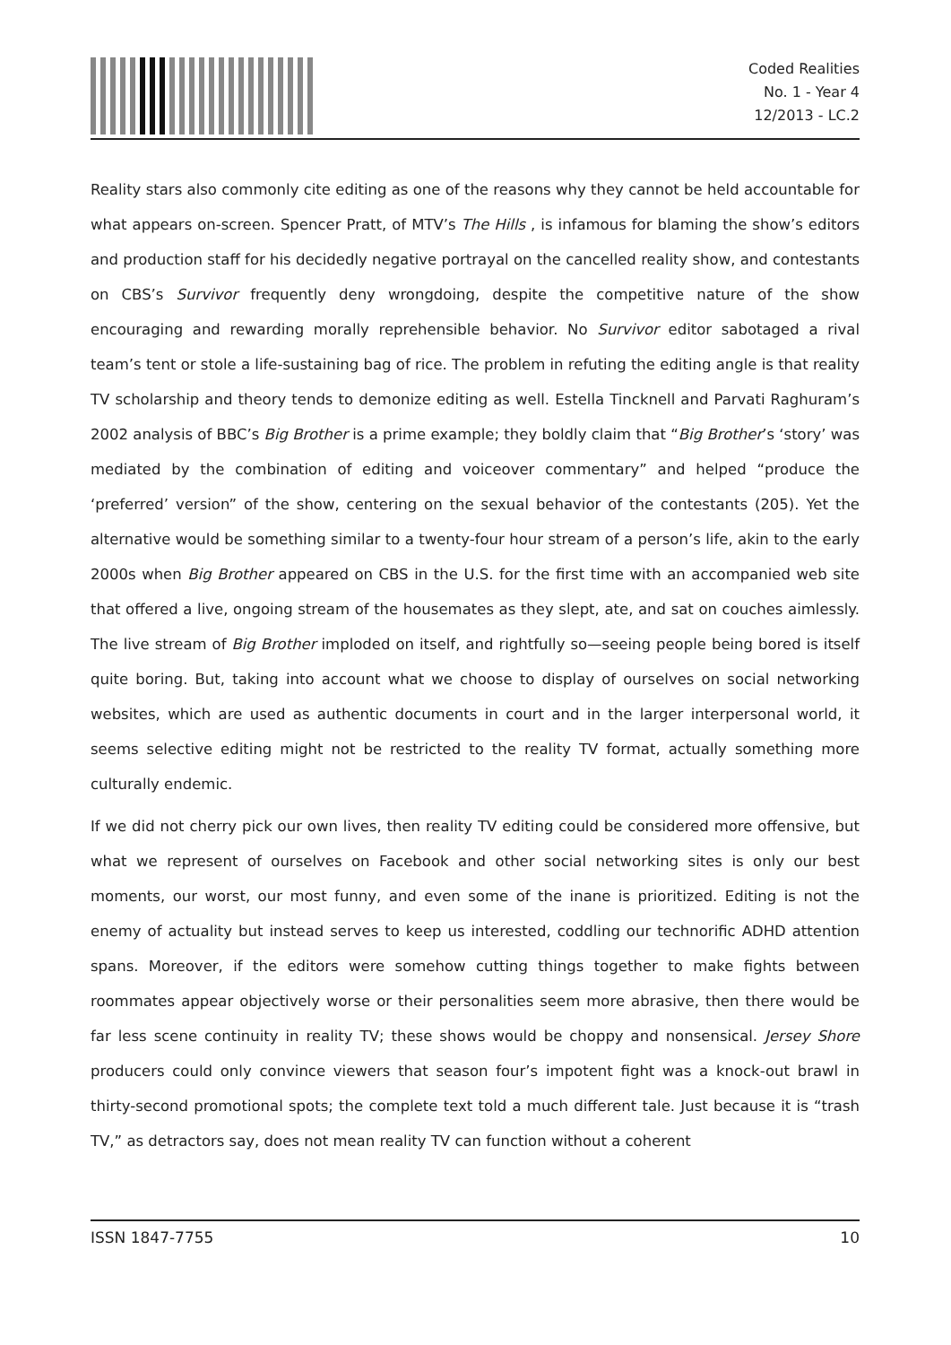Coded Realities
No. 1 - Year 4
12/2013 - LC.2
Reality stars also commonly cite editing as one of the reasons why they cannot be held accountable for what appears on-screen. Spencer Pratt, of MTV’s The Hills , is infamous for blaming the show’s editors and production staff for his decidedly negative portrayal on the cancelled reality show, and contestants on CBS’s Survivor frequently deny wrongdoing, despite the competitive nature of the show encouraging and rewarding morally reprehensible behavior. No Survivor editor sabotaged a rival team’s tent or stole a life-sustaining bag of rice. The problem in refuting the editing angle is that reality TV scholarship and theory tends to demonize editing as well. Estella Tincknell and Parvati Raghuram’s 2002 analysis of BBC’s Big Brother is a prime example; they boldly claim that “Big Brother’s ‘story’ was mediated by the combination of editing and voiceover commentary” and helped “produce the ‘preferred’ version” of the show, centering on the sexual behavior of the contestants (205). Yet the alternative would be something similar to a twenty-four hour stream of a person’s life, akin to the early 2000s when Big Brother appeared on CBS in the U.S. for the first time with an accompanied web site that offered a live, ongoing stream of the housemates as they slept, ate, and sat on couches aimlessly. The live stream of Big Brother imploded on itself, and rightfully so—seeing people being bored is itself quite boring. But, taking into account what we choose to display of ourselves on social networking websites, which are used as authentic documents in court and in the larger interpersonal world, it seems selective editing might not be restricted to the reality TV format, actually something more culturally endemic.
If we did not cherry pick our own lives, then reality TV editing could be considered more offensive, but what we represent of ourselves on Facebook and other social networking sites is only our best moments, our worst, our most funny, and even some of the inane is prioritized. Editing is not the enemy of actuality but instead serves to keep us interested, coddling our technorific ADHD attention spans. Moreover, if the editors were somehow cutting things together to make fights between roommates appear objectively worse or their personalities seem more abrasive, then there would be far less scene continuity in reality TV; these shows would be choppy and nonsensical. Jersey Shore producers could only convince viewers that season four’s impotent fight was a knock-out brawl in thirty-second promotional spots; the complete text told a much different tale. Just because it is “trash TV,” as detractors say, does not mean reality TV can function without a coherent
ISSN 1847-7755 10